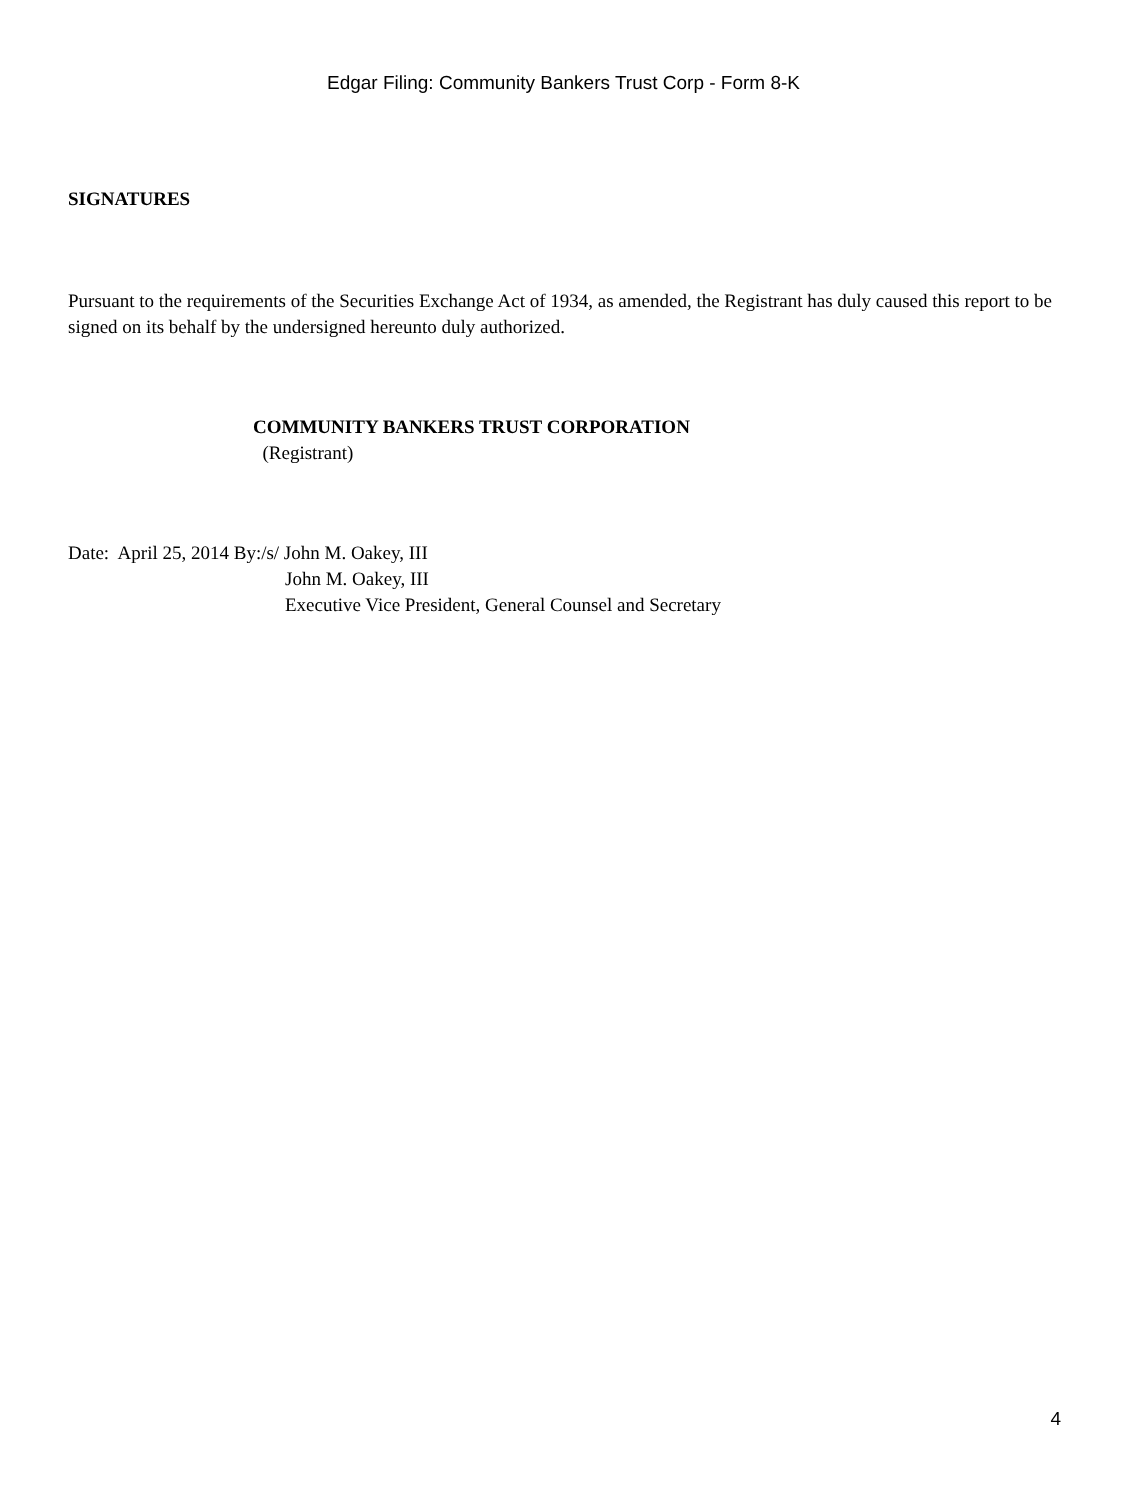Edgar Filing: Community Bankers Trust Corp - Form 8-K
SIGNATURES
Pursuant to the requirements of the Securities Exchange Act of 1934, as amended, the Registrant has duly caused this report to be signed on its behalf by the undersigned hereunto duly authorized.
COMMUNITY BANKERS TRUST CORPORATION
(Registrant)
Date: April 25, 2014 By:/s/ John M. Oakey, III
John M. Oakey, III
Executive Vice President, General Counsel and Secretary
4